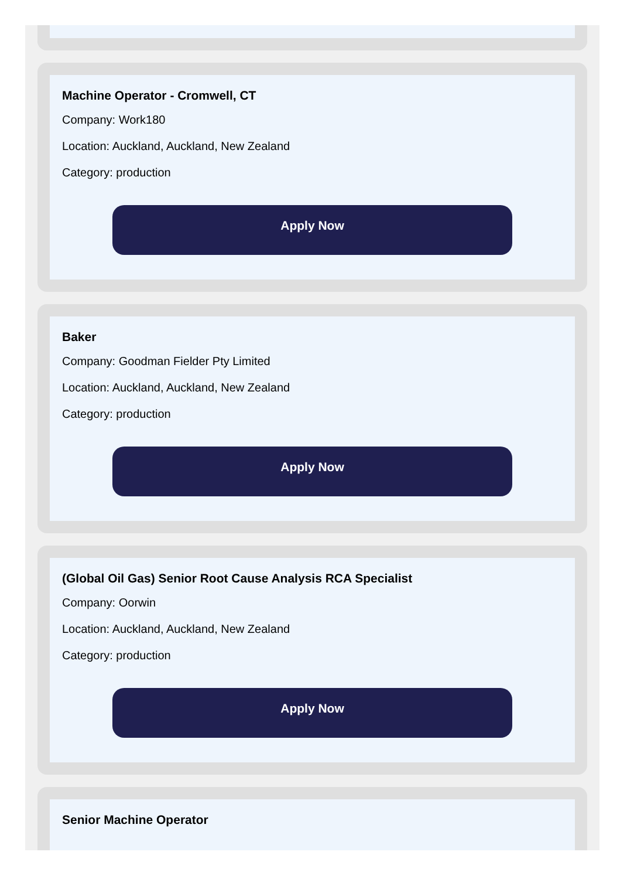Machine Operator - Cromwell, CT
Company: Work180
Location: Auckland, Auckland, New Zealand
Category: production
Apply Now
Baker
Company: Goodman Fielder Pty Limited
Location: Auckland, Auckland, New Zealand
Category: production
Apply Now
(Global Oil Gas) Senior Root Cause Analysis RCA Specialist
Company: Oorwin
Location: Auckland, Auckland, New Zealand
Category: production
Apply Now
Senior Machine Operator